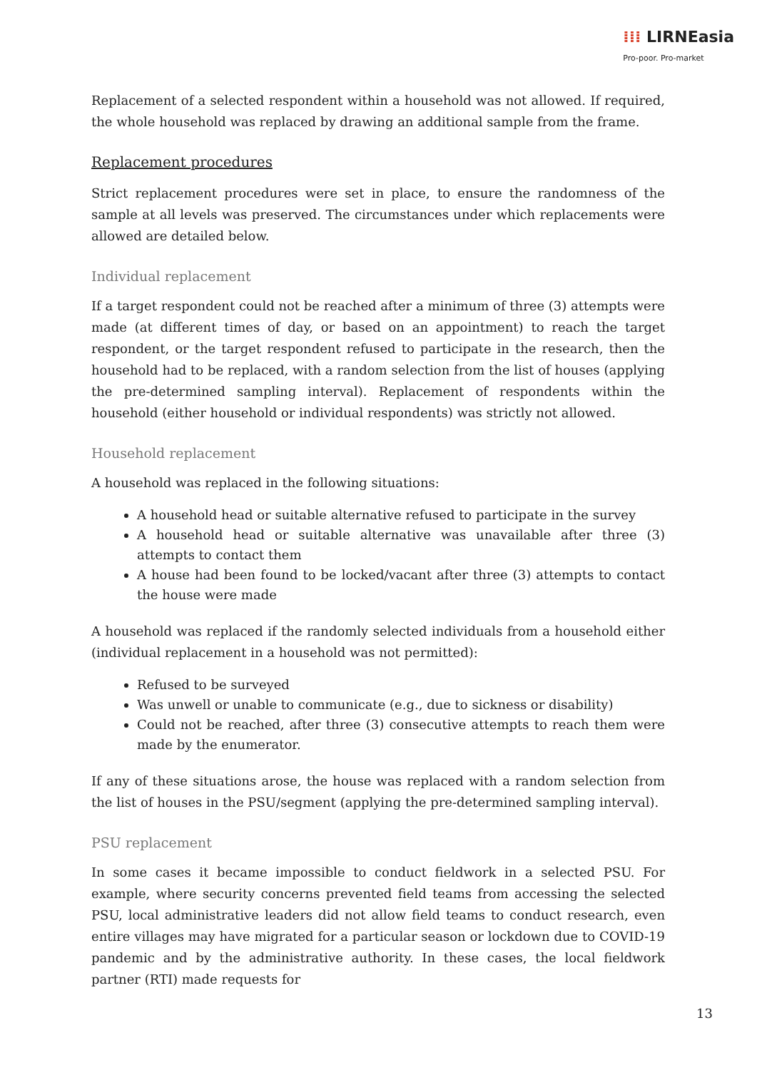⁞⁞⁞ LIRNEasia
Pro-poor. Pro-market
Replacement of a selected respondent within a household was not allowed. If required, the whole household was replaced by drawing an additional sample from the frame.
Replacement procedures
Strict replacement procedures were set in place, to ensure the randomness of the sample at all levels was preserved. The circumstances under which replacements were allowed are detailed below.
Individual replacement
If a target respondent could not be reached after a minimum of three (3) attempts were made (at different times of day, or based on an appointment) to reach the target respondent, or the target respondent refused to participate in the research, then the household had to be replaced, with a random selection from the list of houses (applying the pre-determined sampling interval). Replacement of respondents within the household (either household or individual respondents) was strictly not allowed.
Household replacement
A household was replaced in the following situations:
A household head or suitable alternative refused to participate in the survey
A household head or suitable alternative was unavailable after three (3) attempts to contact them
A house had been found to be locked/vacant after three (3) attempts to contact the house were made
A household was replaced if the randomly selected individuals from a household either (individual replacement in a household was not permitted):
Refused to be surveyed
Was unwell or unable to communicate (e.g., due to sickness or disability)
Could not be reached, after three (3) consecutive attempts to reach them were made by the enumerator.
If any of these situations arose, the house was replaced with a random selection from the list of houses in the PSU/segment (applying the pre-determined sampling interval).
PSU replacement
In some cases it became impossible to conduct fieldwork in a selected PSU. For example, where security concerns prevented field teams from accessing the selected PSU, local administrative leaders did not allow field teams to conduct research, even entire villages may have migrated for a particular season or lockdown due to COVID-19 pandemic and by the administrative authority. In these cases, the local fieldwork partner (RTI) made requests for
13